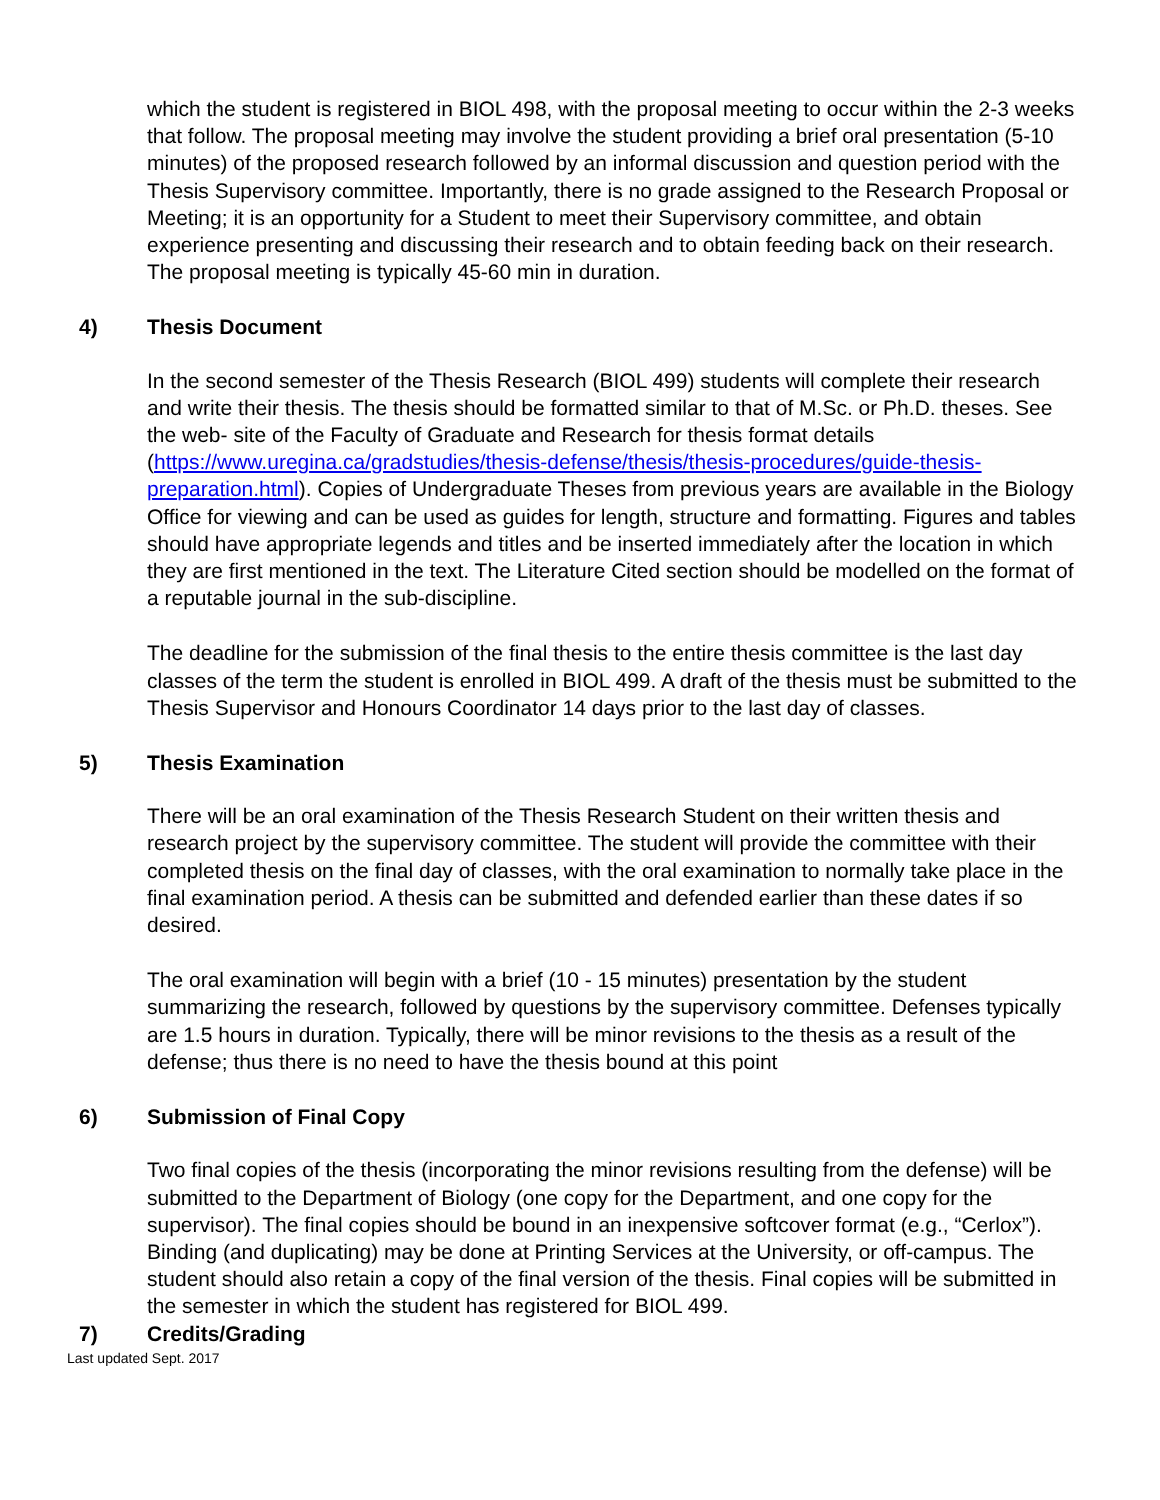which the student is registered in BIOL 498, with the proposal meeting to occur within the 2-3 weeks that follow. The proposal meeting may involve the student providing a brief oral presentation (5-10 minutes) of the proposed research followed by an informal discussion and question period with the Thesis Supervisory committee. Importantly, there is no grade assigned to the Research Proposal or Meeting; it is an opportunity for a Student to meet their Supervisory committee, and obtain experience presenting and discussing their research and to obtain feeding back on their research. The proposal meeting is typically 45-60 min in duration.
4) Thesis Document
In the second semester of the Thesis Research (BIOL 499) students will complete their research and write their thesis. The thesis should be formatted similar to that of M.Sc. or Ph.D. theses. See the web- site of the Faculty of Graduate and Research for thesis format details (https://www.uregina.ca/gradstudies/thesis-defense/thesis/thesis-procedures/guide-thesis-preparation.html). Copies of Undergraduate Theses from previous years are available in the Biology Office for viewing and can be used as guides for length, structure and formatting. Figures and tables should have appropriate legends and titles and be inserted immediately after the location in which they are first mentioned in the text. The Literature Cited section should be modelled on the format of a reputable journal in the sub-discipline.
The deadline for the submission of the final thesis to the entire thesis committee is the last day classes of the term the student is enrolled in BIOL 499. A draft of the thesis must be submitted to the Thesis Supervisor and Honours Coordinator 14 days prior to the last day of classes.
5) Thesis Examination
There will be an oral examination of the Thesis Research Student on their written thesis and research project by the supervisory committee. The student will provide the committee with their completed thesis on the final day of classes, with the oral examination to normally take place in the final examination period. A thesis can be submitted and defended earlier than these dates if so desired.
The oral examination will begin with a brief (10 - 15 minutes) presentation by the student summarizing the research, followed by questions by the supervisory committee. Defenses typically are 1.5 hours in duration. Typically, there will be minor revisions to the thesis as a result of the defense; thus there is no need to have the thesis bound at this point
6) Submission of Final Copy
Two final copies of the thesis (incorporating the minor revisions resulting from the defense) will be submitted to the Department of Biology (one copy for the Department, and one copy for the supervisor). The final copies should be bound in an inexpensive softcover format (e.g., “Cerlox”). Binding (and duplicating) may be done at Printing Services at the University, or off-campus. The student should also retain a copy of the final version of the thesis. Final copies will be submitted in the semester in which the student has registered for BIOL 499.
7) Credits/Grading
Last updated Sept. 2017